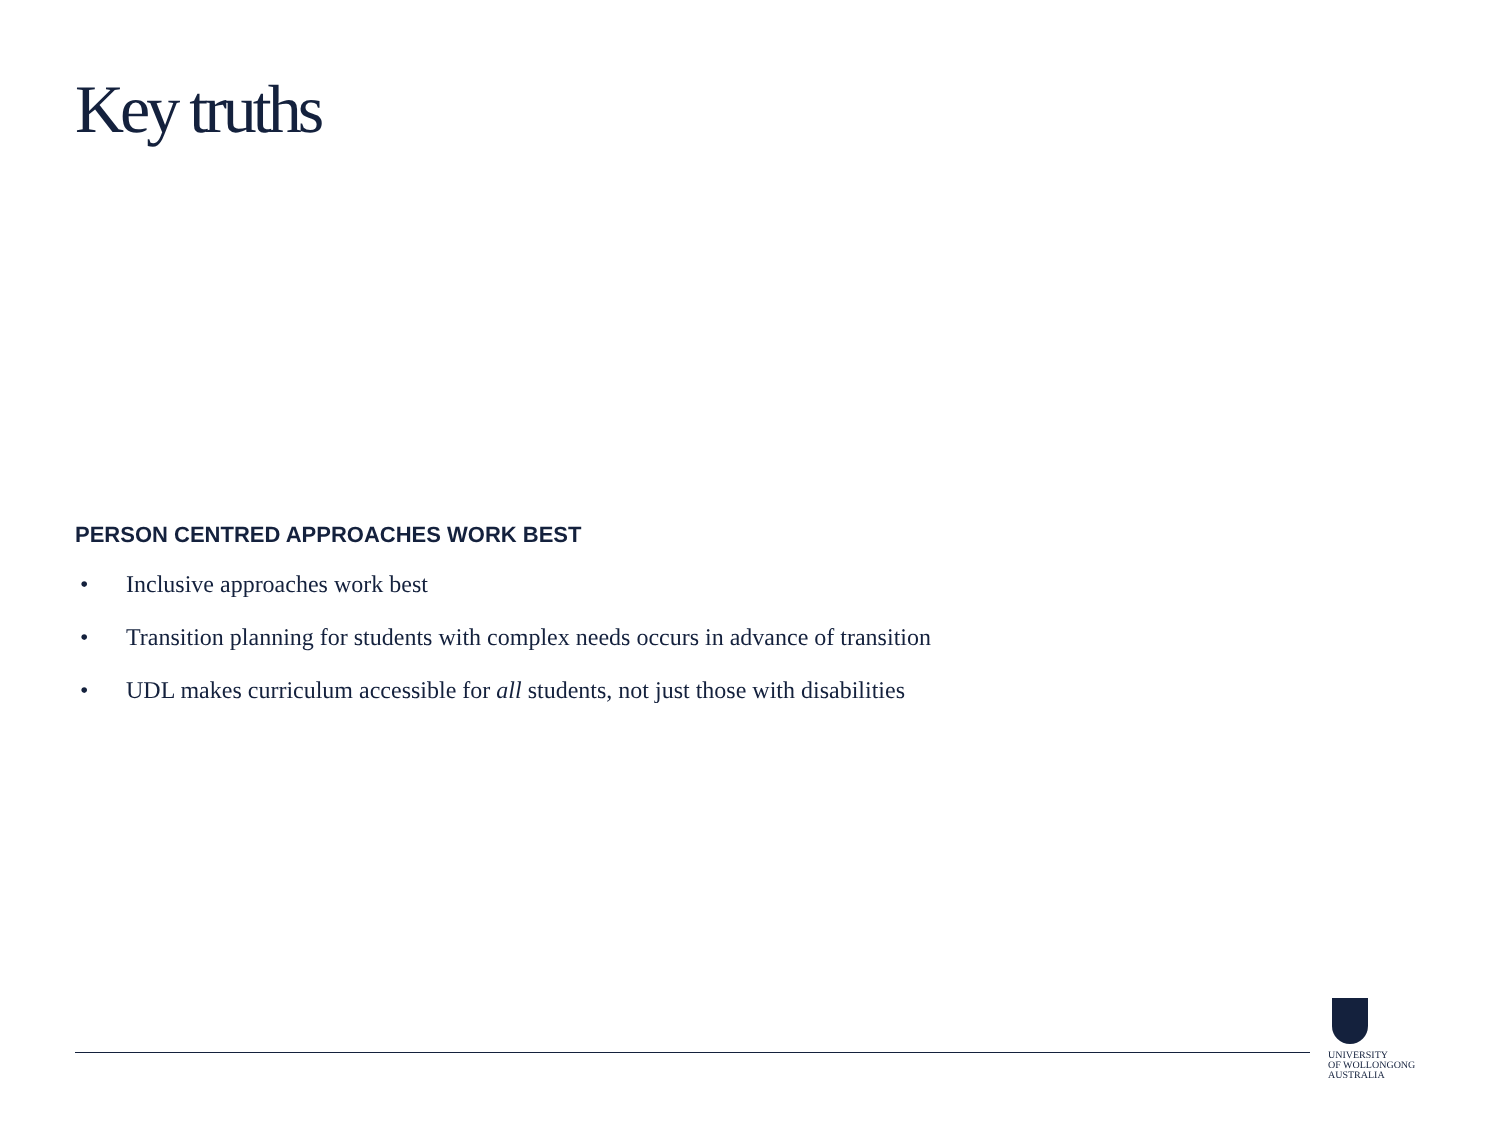Key truths
PERSON CENTRED APPROACHES WORK BEST
• Inclusive approaches work best
• Transition planning for students with complex needs occurs in advance of transition
• UDL makes curriculum accessible for all students, not just those with disabilities
UNIVERSITY
OF WOLLONGONG
AUSTRALIA